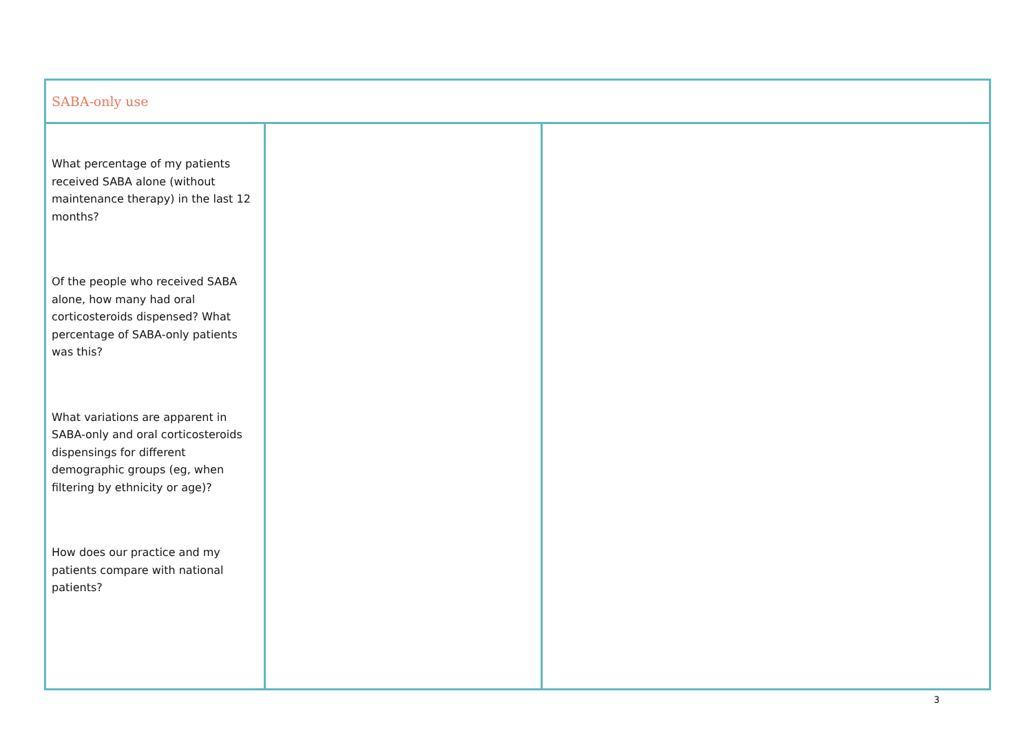| SABA-only use | | |
| --- | --- | --- |
| What percentage of my patients received SABA alone (without maintenance therapy) in the last 12 months? Of the people who received SABA alone, how many had oral corticosteroids dispensed? What percentage of SABA-only patients was this? What variations are apparent in SABA-only and oral corticosteroids dispensings for different demographic groups (eg, when filtering by ethnicity or age)? How does our practice and my patients compare with national patients? | | |
3